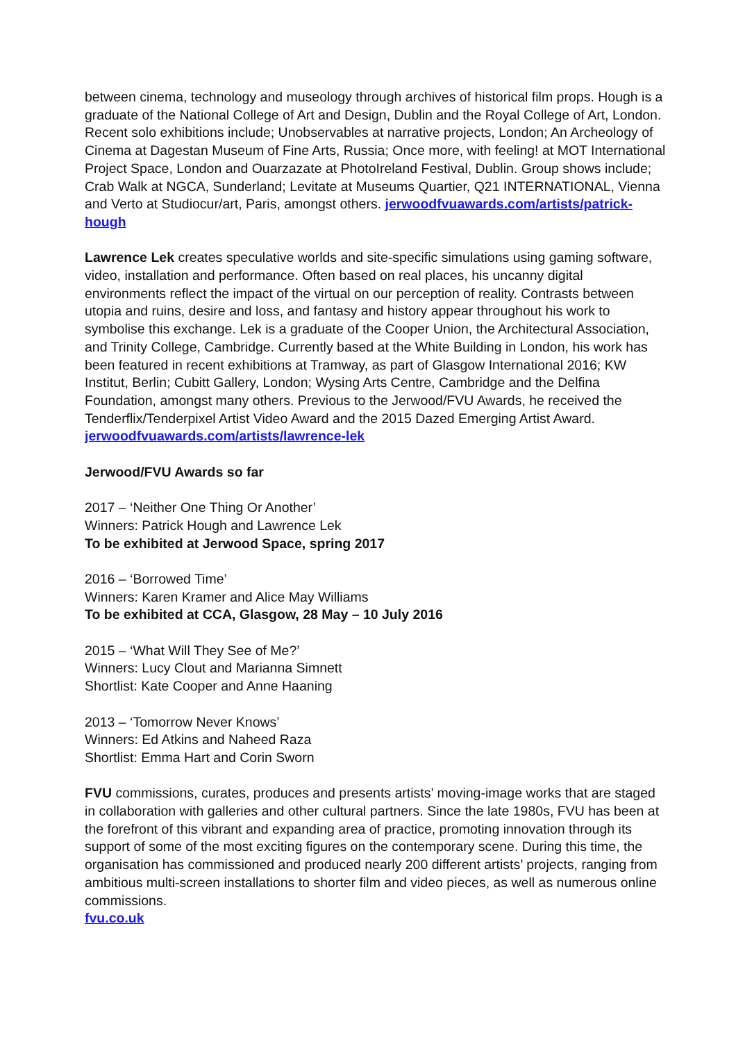between cinema, technology and museology through archives of historical film props. Hough is a graduate of the National College of Art and Design, Dublin and the Royal College of Art, London. Recent solo exhibitions include; Unobservables at narrative projects, London; An Archeology of Cinema at Dagestan Museum of Fine Arts, Russia; Once more, with feeling! at MOT International Project Space, London and Ouarzazate at PhotoIreland Festival, Dublin. Group shows include; Crab Walk at NGCA, Sunderland; Levitate at Museums Quartier, Q21 INTERNATIONAL, Vienna and Verto at Studiocur/art, Paris, amongst others. jerwoodfvuawards.com/artists/patrick-hough
Lawrence Lek creates speculative worlds and site-specific simulations using gaming software, video, installation and performance. Often based on real places, his uncanny digital environments reflect the impact of the virtual on our perception of reality. Contrasts between utopia and ruins, desire and loss, and fantasy and history appear throughout his work to symbolise this exchange. Lek is a graduate of the Cooper Union, the Architectural Association, and Trinity College, Cambridge. Currently based at the White Building in London, his work has been featured in recent exhibitions at Tramway, as part of Glasgow International 2016; KW Institut, Berlin; Cubitt Gallery, London; Wysing Arts Centre, Cambridge and the Delfina Foundation, amongst many others. Previous to the Jerwood/FVU Awards, he received the Tenderflix/Tenderpixel Artist Video Award and the 2015 Dazed Emerging Artist Award.
jerwoodfvuawards.com/artists/lawrence-lek
Jerwood/FVU Awards so far
2017 – ‘Neither One Thing Or Another’
Winners: Patrick Hough and Lawrence Lek
To be exhibited at Jerwood Space, spring 2017
2016 – ‘Borrowed Time’
Winners: Karen Kramer and Alice May Williams
To be exhibited at CCA, Glasgow, 28 May – 10 July 2016
2015 – ‘What Will They See of Me?’
Winners: Lucy Clout and Marianna Simnett
Shortlist: Kate Cooper and Anne Haaning
2013 – ‘Tomorrow Never Knows’
Winners: Ed Atkins and Naheed Raza
Shortlist: Emma Hart and Corin Sworn
FVU commissions, curates, produces and presents artists’ moving-image works that are staged in collaboration with galleries and other cultural partners. Since the late 1980s, FVU has been at the forefront of this vibrant and expanding area of practice, promoting innovation through its support of some of the most exciting figures on the contemporary scene. During this time, the organisation has commissioned and produced nearly 200 different artists’ projects, ranging from ambitious multi-screen installations to shorter film and video pieces, as well as numerous online commissions.
fvu.co.uk